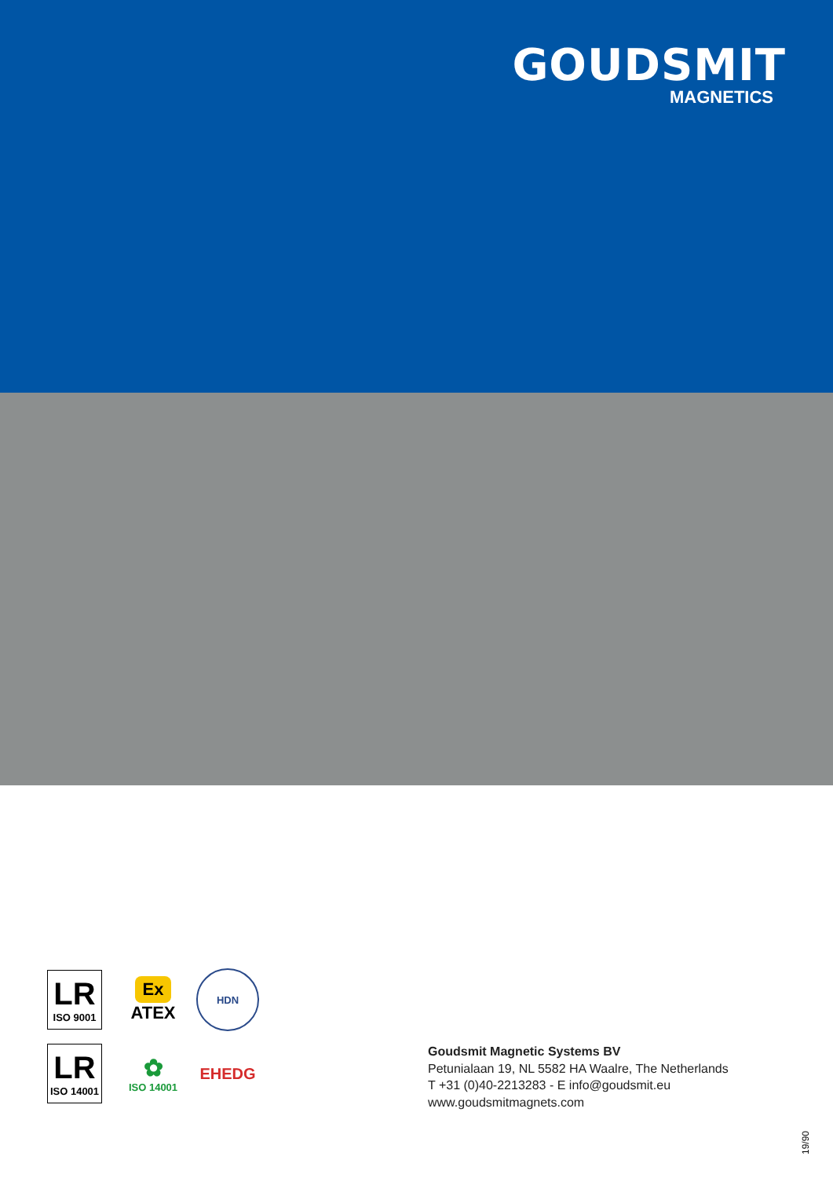GOUDSMIT
MAGNETICS
LR
ISO 9001
Ex
ATEX
HDN
LR
ISO 14001
✿
ISO 14001
EHEDG
Goudsmit Magnetic Systems BV
Petunialaan 19, NL 5582 HA Waalre, The Netherlands
T +31 (0)40-2213283 - E info@goudsmit.eu
www.goudsmitmagnets.com
19/90